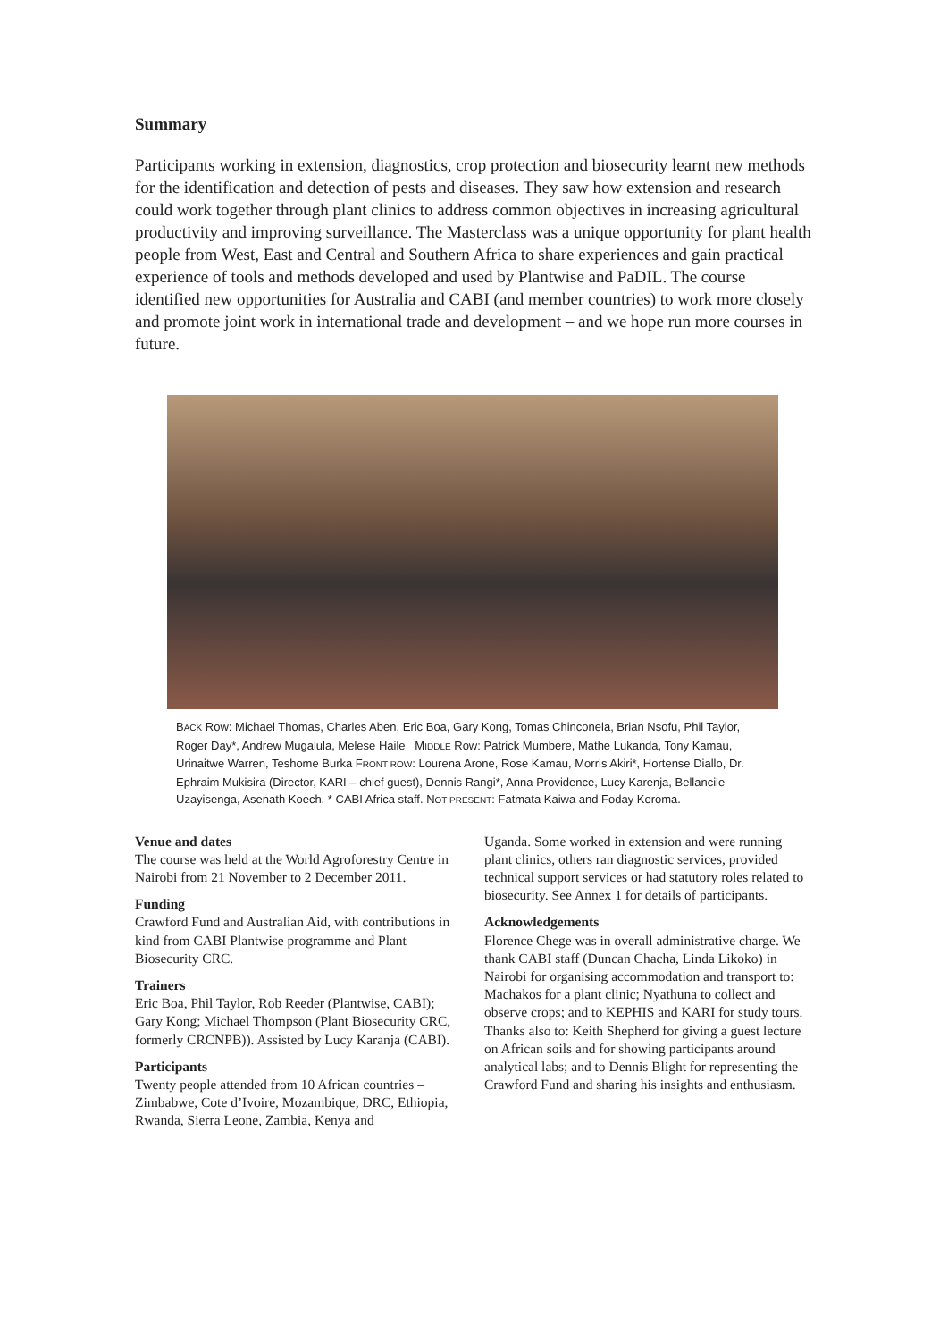Summary
Participants working in extension, diagnostics, crop protection and biosecurity learnt new methods for the identification and detection of pests and diseases. They saw how extension and research could work together through plant clinics to address common objectives in increasing agricultural productivity and improving surveillance. The Masterclass was a unique opportunity for plant health people from West, East and Central and Southern Africa to share experiences and gain practical experience of tools and methods developed and used by Plantwise and PaDIL. The course identified new opportunities for Australia and CABI (and member countries) to work more closely and promote joint work in international trade and development – and we hope run more courses in future.
BACK Row: Michael Thomas, Charles Aben, Eric Boa, Gary Kong, Tomas Chinconela, Brian Nsofu, Phil Taylor, Roger Day*, Andrew Mugalula, Melese Haile MIDDLE Row: Patrick Mumbere, Mathe Lukanda, Tony Kamau, Urinaitwe Warren, Teshome Burka FRONT ROW: Lourena Arone, Rose Kamau, Morris Akiri*, Hortense Diallo, Dr. Ephraim Mukisira (Director, KARI – chief guest), Dennis Rangi*, Anna Providence, Lucy Karenja, Bellancile Uzayisenga, Asenath Koech. * CABI Africa staff. NOT PRESENT: Fatmata Kaiwa and Foday Koroma.
Venue and dates
The course was held at the World Agroforestry Centre in Nairobi from 21 November to 2 December 2011.
Funding
Crawford Fund and Australian Aid, with contributions in kind from CABI Plantwise programme and Plant Biosecurity CRC.
Trainers
Eric Boa, Phil Taylor, Rob Reeder (Plantwise, CABI); Gary Kong; Michael Thompson (Plant Biosecurity CRC, formerly CRCNPB)). Assisted by Lucy Karanja (CABI).
Participants
Twenty people attended from 10 African countries – Zimbabwe, Cote d’Ivoire, Mozambique, DRC, Ethiopia, Rwanda, Sierra Leone, Zambia, Kenya and
Uganda. Some worked in extension and were running plant clinics, others ran diagnostic services, provided technical support services or had statutory roles related to biosecurity. See Annex 1 for details of participants.
Acknowledgements
Florence Chege was in overall administrative charge. We thank CABI staff (Duncan Chacha, Linda Likoko) in Nairobi for organising accommodation and transport to: Machakos for a plant clinic; Nyathuna to collect and observe crops; and to KEPHIS and KARI for study tours. Thanks also to: Keith Shepherd for giving a guest lecture on African soils and for showing participants around analytical labs; and to Dennis Blight for representing the Crawford Fund and sharing his insights and enthusiasm.